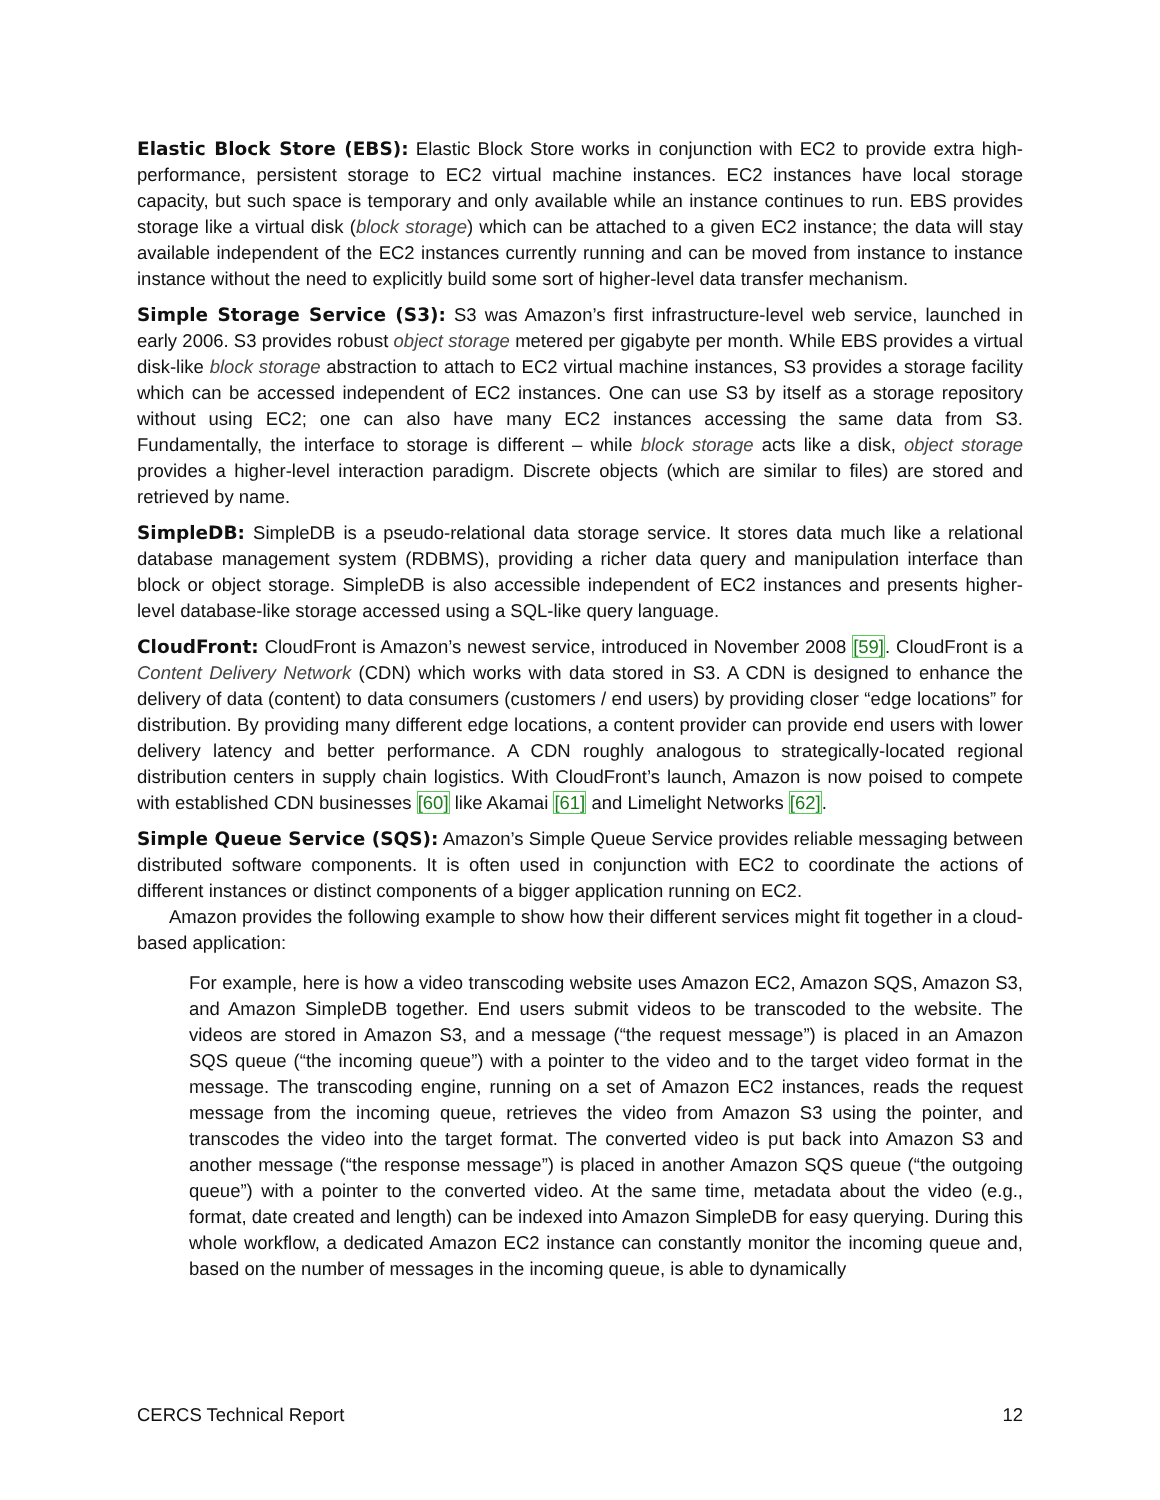Elastic Block Store (EBS): Elastic Block Store works in conjunction with EC2 to provide extra high-performance, persistent storage to EC2 virtual machine instances. EC2 instances have local storage capacity, but such space is temporary and only available while an instance continues to run. EBS provides storage like a virtual disk (block storage) which can be attached to a given EC2 instance; the data will stay available independent of the EC2 instances currently running and can be moved from instance to instance instance without the need to explicitly build some sort of higher-level data transfer mechanism.
Simple Storage Service (S3): S3 was Amazon’s first infrastructure-level web service, launched in early 2006. S3 provides robust object storage metered per gigabyte per month. While EBS provides a virtual disk-like block storage abstraction to attach to EC2 virtual machine instances, S3 provides a storage facility which can be accessed independent of EC2 instances. One can use S3 by itself as a storage repository without using EC2; one can also have many EC2 instances accessing the same data from S3. Fundamentally, the interface to storage is different – while block storage acts like a disk, object storage provides a higher-level interaction paradigm. Discrete objects (which are similar to files) are stored and retrieved by name.
SimpleDB: SimpleDB is a pseudo-relational data storage service. It stores data much like a relational database management system (RDBMS), providing a richer data query and manipulation interface than block or object storage. SimpleDB is also accessible independent of EC2 instances and presents higher-level database-like storage accessed using a SQL-like query language.
CloudFront: CloudFront is Amazon’s newest service, introduced in November 2008 [59]. CloudFront is a Content Delivery Network (CDN) which works with data stored in S3. A CDN is designed to enhance the delivery of data (content) to data consumers (customers / end users) by providing closer “edge locations” for distribution. By providing many different edge locations, a content provider can provide end users with lower delivery latency and better performance. A CDN roughly analogous to strategically-located regional distribution centers in supply chain logistics. With CloudFront’s launch, Amazon is now poised to compete with established CDN businesses [60] like Akamai [61] and Limelight Networks [62].
Simple Queue Service (SQS): Amazon’s Simple Queue Service provides reliable messaging between distributed software components. It is often used in conjunction with EC2 to coordinate the actions of different instances or distinct components of a bigger application running on EC2.
Amazon provides the following example to show how their different services might fit together in a cloud-based application:
For example, here is how a video transcoding website uses Amazon EC2, Amazon SQS, Amazon S3, and Amazon SimpleDB together. End users submit videos to be transcoded to the website. The videos are stored in Amazon S3, and a message (“the request message”) is placed in an Amazon SQS queue (“the incoming queue”) with a pointer to the video and to the target video format in the message. The transcoding engine, running on a set of Amazon EC2 instances, reads the request message from the incoming queue, retrieves the video from Amazon S3 using the pointer, and transcodes the video into the target format. The converted video is put back into Amazon S3 and another message (“the response message”) is placed in another Amazon SQS queue (“the outgoing queue”) with a pointer to the converted video. At the same time, metadata about the video (e.g., format, date created and length) can be indexed into Amazon SimpleDB for easy querying. During this whole workflow, a dedicated Amazon EC2 instance can constantly monitor the incoming queue and, based on the number of messages in the incoming queue, is able to dynamically
CERCS Technical Report 12